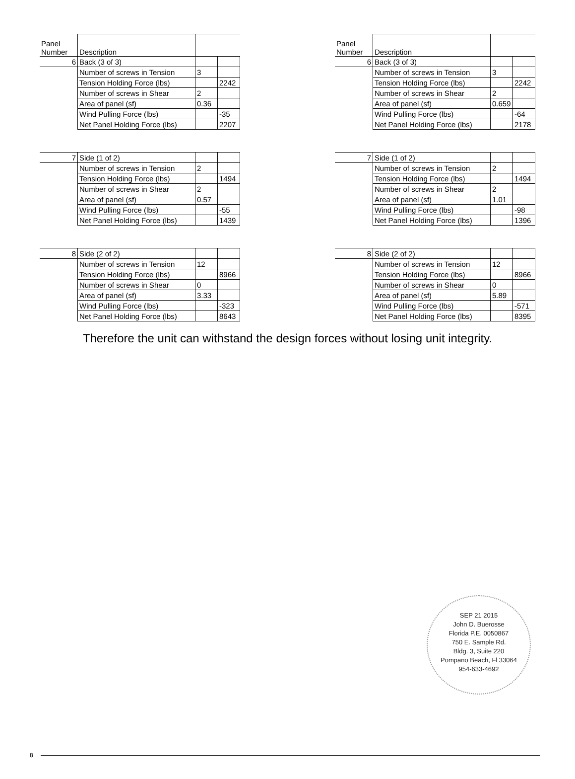| Panel Number | Description | | |
| 6 | Back (3 of 3) | | |
| | Number of screws in Tension | 3 | |
| | Tension Holding Force (lbs) | | 2242 |
| | Number of screws in Shear | 2 | |
| | Area of panel (sf) | 0.36 | |
| | Wind Pulling Force (lbs) | | -35 |
| | Net Panel Holding Force (lbs) | | 2207 |
| Panel Number | Description | | |
| 6 | Back (3 of 3) | | |
| | Number of screws in Tension | 3 | |
| | Tension Holding Force (lbs) | | 2242 |
| | Number of screws in Shear | 2 | |
| | Area of panel (sf) | 0.659 | |
| | Wind Pulling Force (lbs) | | -64 |
| | Net Panel Holding Force (lbs) | | 2178 |
| 7 | Side (1 of 2) | | |
| | Number of screws in Tension | 2 | |
| | Tension Holding Force (lbs) | | 1494 |
| | Number of screws in Shear | 2 | |
| | Area of panel (sf) | 0.57 | |
| | Wind Pulling Force (lbs) | | -55 |
| | Net Panel Holding Force (lbs) | | 1439 |
| 7 | Side (1 of 2) | | |
| | Number of screws in Tension | 2 | |
| | Tension Holding Force (lbs) | | 1494 |
| | Number of screws in Shear | 2 | |
| | Area of panel (sf) | 1.01 | |
| | Wind Pulling Force (lbs) | | -98 |
| | Net Panel Holding Force (lbs) | | 1396 |
| 8 | Side (2 of 2) | | |
| | Number of screws in Tension | 12 | |
| | Tension Holding Force (lbs) | | 8966 |
| | Number of screws in Shear | 0 | |
| | Area of panel (sf) | 3.33 | |
| | Wind Pulling Force (lbs) | | -323 |
| | Net Panel Holding Force (lbs) | | 8643 |
| 8 | Side (2 of 2) | | |
| | Number of screws in Tension | 12 | |
| | Tension Holding Force (lbs) | | 8966 |
| | Number of screws in Shear | 0 | |
| | Area of panel (sf) | 5.89 | |
| | Wind Pulling Force (lbs) | | -571 |
| | Net Panel Holding Force (lbs) | | 8395 |
Therefore the unit can withstand the design forces without losing unit integrity.
SEP 21 2015
John D. Buerosse
Florida P.E. 0050867
750 E. Sample Rd.
Bldg. 3, Suite 220
Pompano Beach, Fl 33064
954-633-4692
8